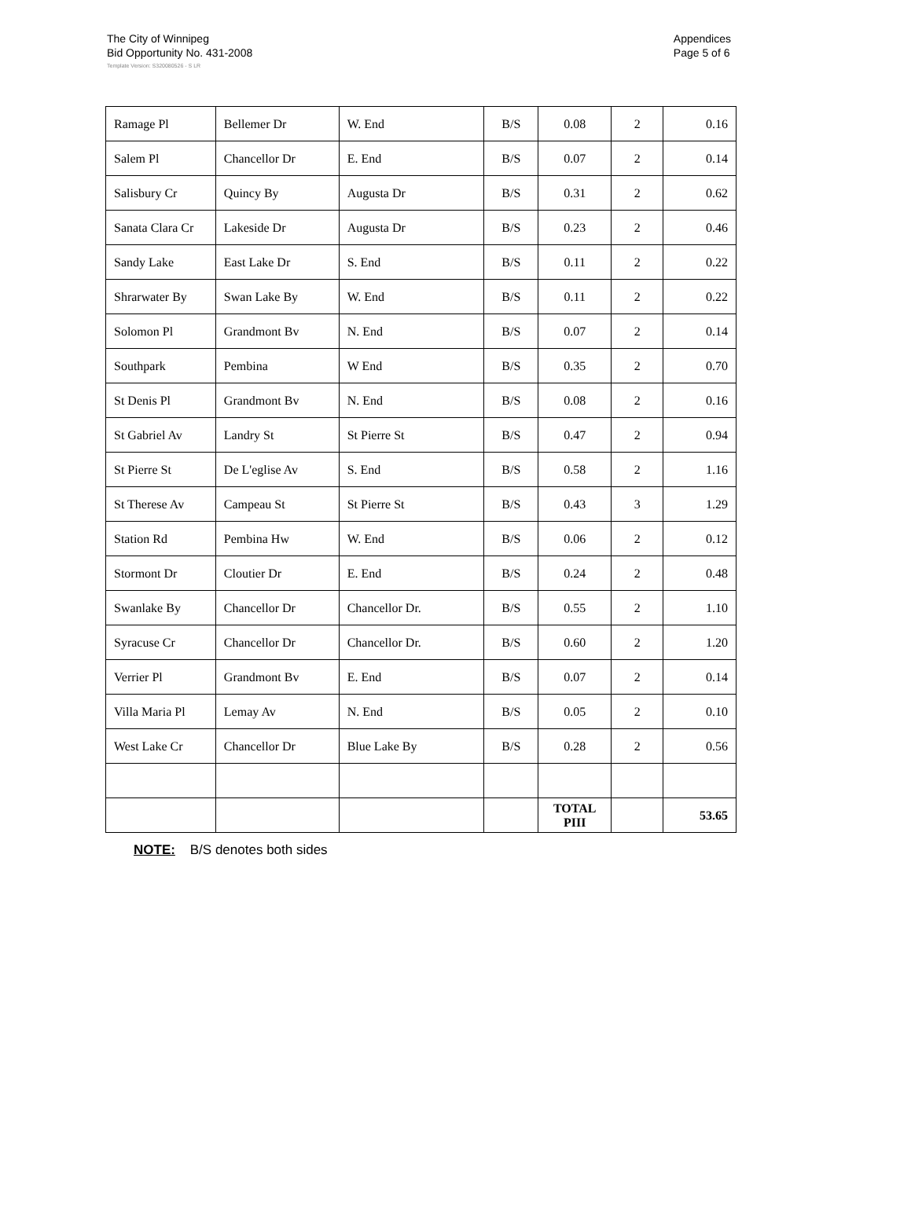The City of Winnipeg
Bid Opportunity No. 431-2008
Appendices
Page 5 of 6
Template Version: S320080526 - S LR
| Ramage Pl | Bellemer Dr | W. End | B/S | 0.08 | 2 | 0.16 |
| Salem Pl | Chancellor Dr | E. End | B/S | 0.07 | 2 | 0.14 |
| Salisbury Cr | Quincy By | Augusta Dr | B/S | 0.31 | 2 | 0.62 |
| Sanata Clara Cr | Lakeside Dr | Augusta Dr | B/S | 0.23 | 2 | 0.46 |
| Sandy Lake | East Lake Dr | S. End | B/S | 0.11 | 2 | 0.22 |
| Shrarwater By | Swan Lake By | W. End | B/S | 0.11 | 2 | 0.22 |
| Solomon Pl | Grandmont Bv | N. End | B/S | 0.07 | 2 | 0.14 |
| Southpark | Pembina | W End | B/S | 0.35 | 2 | 0.70 |
| St Denis Pl | Grandmont Bv | N. End | B/S | 0.08 | 2 | 0.16 |
| St Gabriel Av | Landry St | St Pierre St | B/S | 0.47 | 2 | 0.94 |
| St Pierre St | De L'eglise Av | S. End | B/S | 0.58 | 2 | 1.16 |
| St Therese Av | Campeau St | St Pierre St | B/S | 0.43 | 3 | 1.29 |
| Station Rd | Pembina Hw | W. End | B/S | 0.06 | 2 | 0.12 |
| Stormont Dr | Cloutier Dr | E. End | B/S | 0.24 | 2 | 0.48 |
| Swanlake By | Chancellor Dr | Chancellor Dr. | B/S | 0.55 | 2 | 1.10 |
| Syracuse Cr | Chancellor Dr | Chancellor Dr. | B/S | 0.60 | 2 | 1.20 |
| Verrier Pl | Grandmont Bv | E. End | B/S | 0.07 | 2 | 0.14 |
| Villa Maria Pl | Lemay Av | N. End | B/S | 0.05 | 2 | 0.10 |
| West Lake Cr | Chancellor Dr | Blue Lake By | B/S | 0.28 | 2 | 0.56 |
| | | | | TOTAL PIII | | 53.65 |
NOTE: B/S denotes both sides